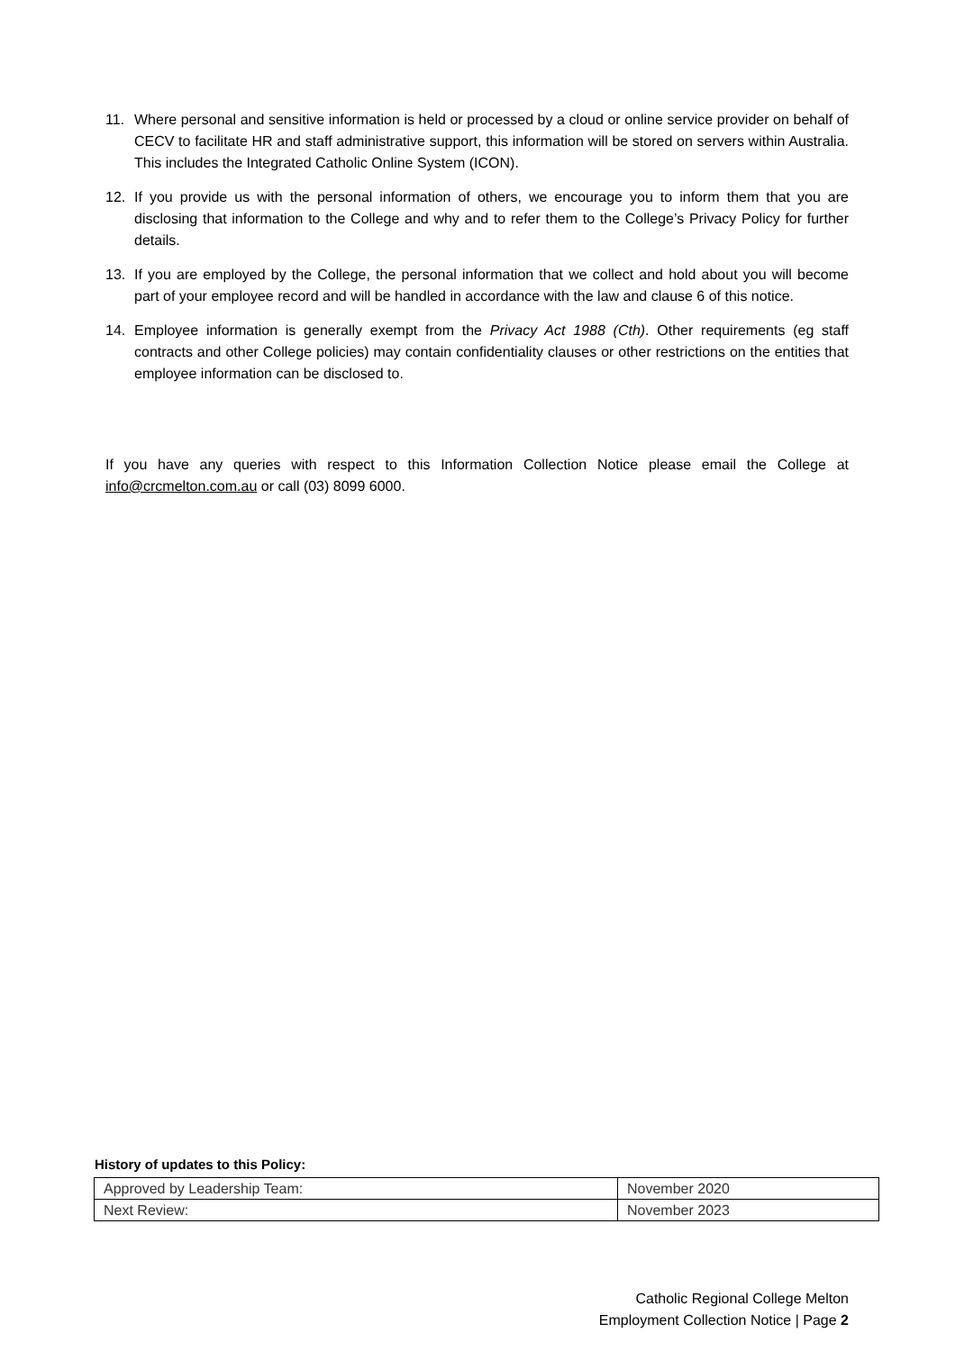11. Where personal and sensitive information is held or processed by a cloud or online service provider on behalf of CECV to facilitate HR and staff administrative support, this information will be stored on servers within Australia. This includes the Integrated Catholic Online System (ICON).
12. If you provide us with the personal information of others, we encourage you to inform them that you are disclosing that information to the College and why and to refer them to the College’s Privacy Policy for further details.
13. If you are employed by the College, the personal information that we collect and hold about you will become part of your employee record and will be handled in accordance with the law and clause 6 of this notice.
14. Employee information is generally exempt from the Privacy Act 1988 (Cth). Other requirements (eg staff contracts and other College policies) may contain confidentiality clauses or other restrictions on the entities that employee information can be disclosed to.
If you have any queries with respect to this Information Collection Notice please email the College at info@crcmelton.com.au or call (03) 8099 6000.
History of updates to this Policy:
| Approved by Leadership Team: | November 2020 |
| Next Review: | November 2023 |
Catholic Regional College Melton
Employment Collection Notice | Page 2